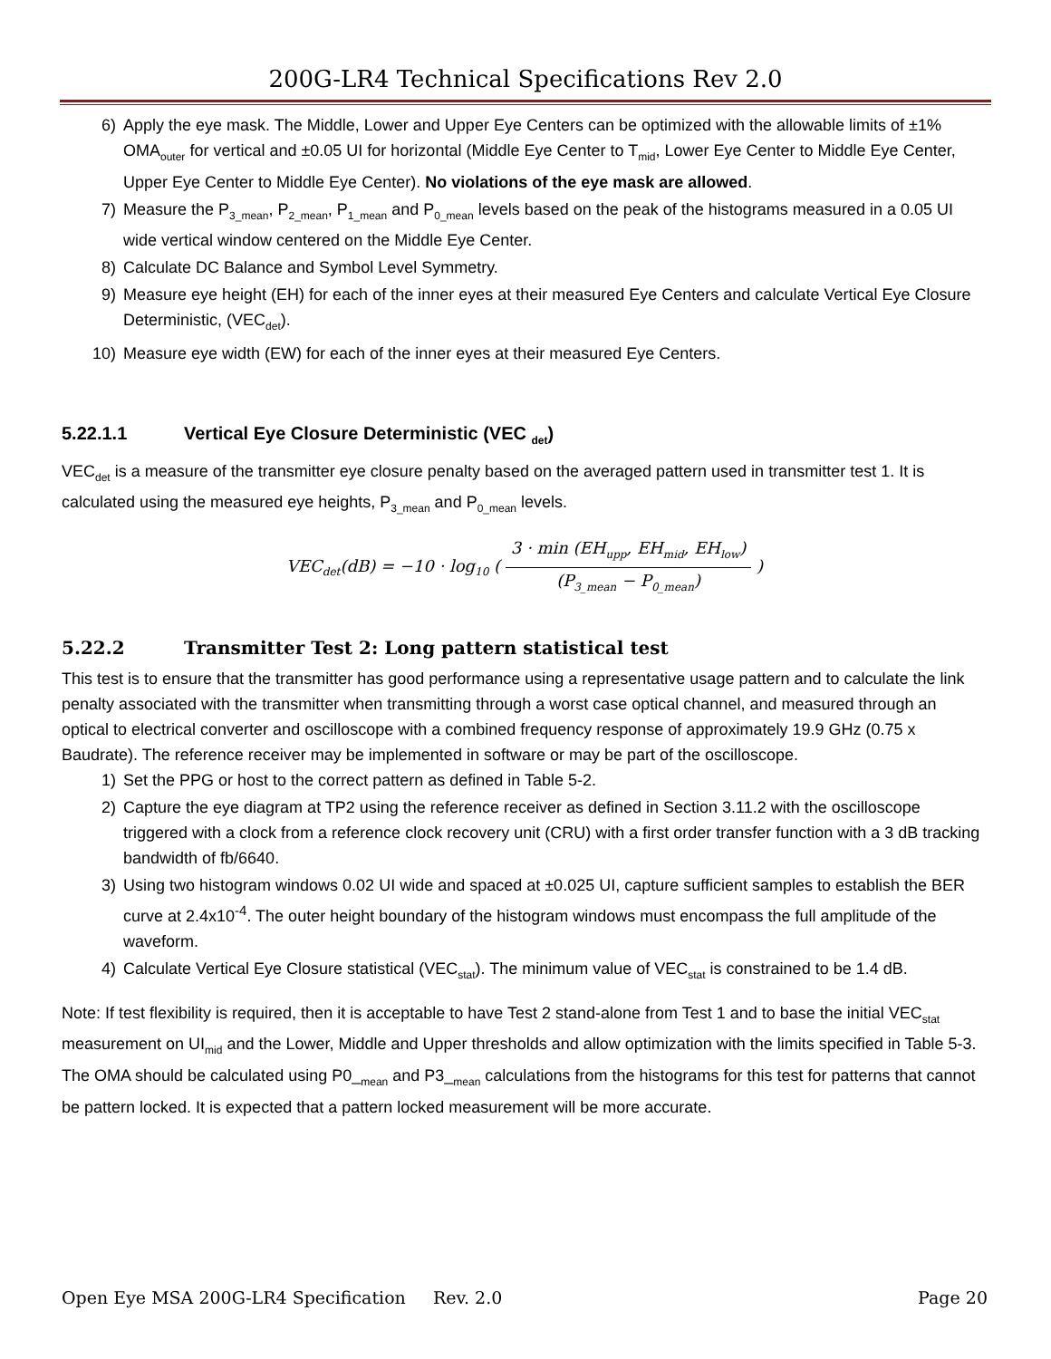200G-LR4 Technical Specifications Rev 2.0
6) Apply the eye mask. The Middle, Lower and Upper Eye Centers can be optimized with the allowable limits of ±1% OMA<sub>outer</sub> for vertical and ±0.05 UI for horizontal (Middle Eye Center to T<sub>mid</sub>, Lower Eye Center to Middle Eye Center, Upper Eye Center to Middle Eye Center). No violations of the eye mask are allowed.
7) Measure the P<sub>3_mean</sub>, P<sub>2_mean</sub>, P<sub>1_mean</sub> and P<sub>0_mean</sub> levels based on the peak of the histograms measured in a 0.05 UI wide vertical window centered on the Middle Eye Center.
8) Calculate DC Balance and Symbol Level Symmetry.
9) Measure eye height (EH) for each of the inner eyes at their measured Eye Centers and calculate Vertical Eye Closure Deterministic, (VEC<sub>det</sub>).
10) Measure eye width (EW) for each of the inner eyes at their measured Eye Centers.
5.22.1.1 Vertical Eye Closure Deterministic (VEC <sub>det</sub>)
VEC<sub>det</sub> is a measure of the transmitter eye closure penalty based on the averaged pattern used in transmitter test 1. It is calculated using the measured eye heights, P<sub>3_mean</sub> and P<sub>0_mean</sub> levels.
VEC<sub>det</sub>(dB) = −10 · log<sub>10</sub> ( 3 · min (EH<sub>upp</sub>, EH<sub>mid</sub>, EH<sub>low</sub>) (P<sub>3_mean</sub> − P<sub>0_mean</sub>) )
5.22.2 Transmitter Test 2: Long pattern statistical test
This test is to ensure that the transmitter has good performance using a representative usage pattern and to calculate the link penalty associated with the transmitter when transmitting through a worst case optical channel, and measured through an optical to electrical converter and oscilloscope with a combined frequency response of approximately 19.9 GHz (0.75 x Baudrate). The reference receiver may be implemented in software or may be part of the oscilloscope.
1) Set the PPG or host to the correct pattern as defined in Table 5-2.
2) Capture the eye diagram at TP2 using the reference receiver as defined in Section 3.11.2 with the oscilloscope triggered with a clock from a reference clock recovery unit (CRU) with a first order transfer function with a 3 dB tracking bandwidth of fb/6640.
3) Using two histogram windows 0.02 UI wide and spaced at ±0.025 UI, capture sufficient samples to establish the BER curve at 2.4x10<sup>-4</sup>. The outer height boundary of the histogram windows must encompass the full amplitude of the waveform.
4) Calculate Vertical Eye Closure statistical (VEC<sub>stat</sub>). The minimum value of VEC<sub>stat</sub> is constrained to be 1.4 dB.
Note: If test flexibility is required, then it is acceptable to have Test 2 stand-alone from Test 1 and to base the initial VEC<sub>stat</sub> measurement on UI<sub>mid</sub> and the Lower, Middle and Upper thresholds and allow optimization with the limits specified in Table 5-3. The OMA should be calculated using P0_<sub>mean</sub> and P3_<sub>mean</sub> calculations from the histograms for this test for patterns that cannot be pattern locked. It is expected that a pattern locked measurement will be more accurate.
Open Eye MSA 200G-LR4 Specification Rev. 2.0 Page 20